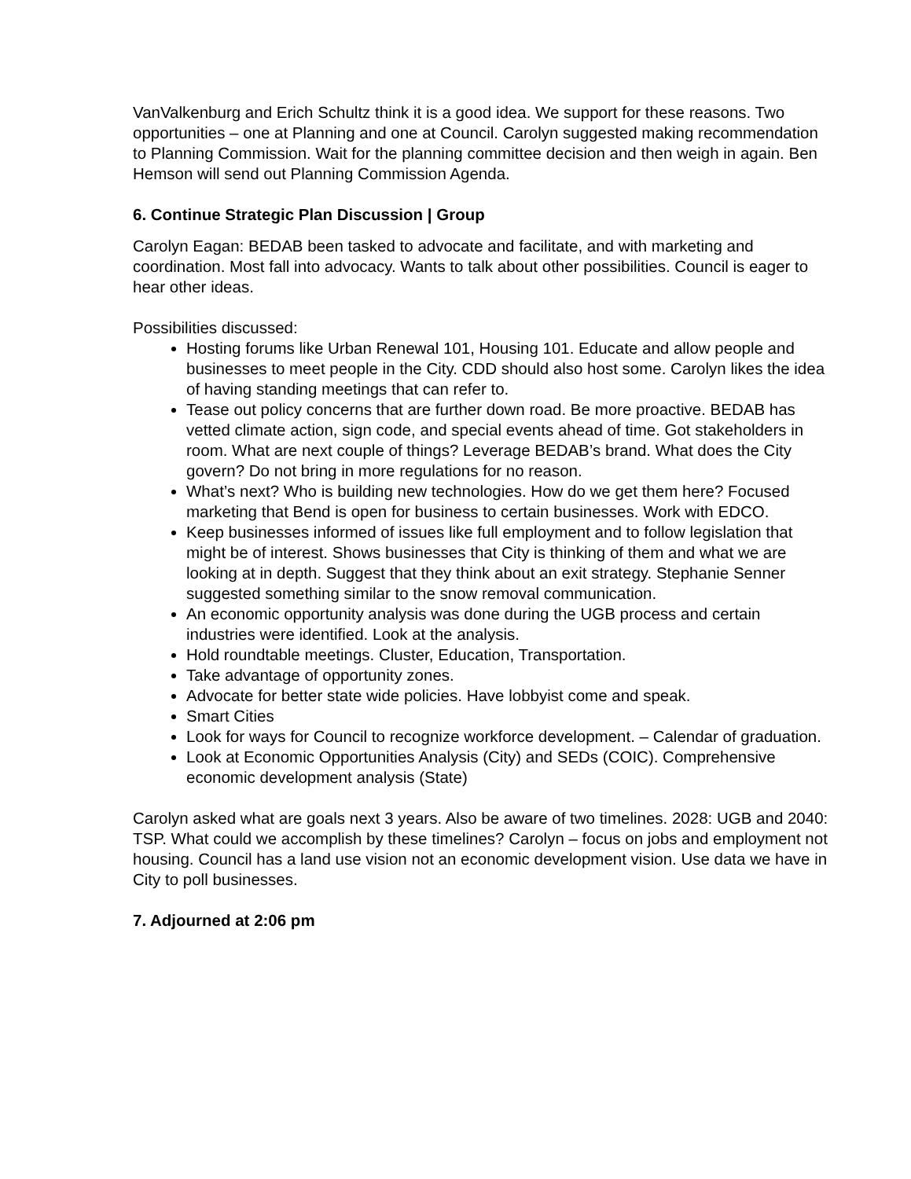VanValkenburg and Erich Schultz think it is a good idea. We support for these reasons. Two opportunities – one at Planning and one at Council. Carolyn suggested making recommendation to Planning Commission. Wait for the planning committee decision and then weigh in again. Ben Hemson will send out Planning Commission Agenda.
6. Continue Strategic Plan Discussion | Group
Carolyn Eagan: BEDAB been tasked to advocate and facilitate, and with marketing and coordination. Most fall into advocacy. Wants to talk about other possibilities. Council is eager to hear other ideas.
Possibilities discussed:
Hosting forums like Urban Renewal 101, Housing 101. Educate and allow people and businesses to meet people in the City. CDD should also host some. Carolyn likes the idea of having standing meetings that can refer to.
Tease out policy concerns that are further down road. Be more proactive. BEDAB has vetted climate action, sign code, and special events ahead of time. Got stakeholders in room. What are next couple of things? Leverage BEDAB’s brand. What does the City govern? Do not bring in more regulations for no reason.
What’s next? Who is building new technologies. How do we get them here? Focused marketing that Bend is open for business to certain businesses. Work with EDCO.
Keep businesses informed of issues like full employment and to follow legislation that might be of interest. Shows businesses that City is thinking of them and what we are looking at in depth. Suggest that they think about an exit strategy. Stephanie Senner suggested something similar to the snow removal communication.
An economic opportunity analysis was done during the UGB process and certain industries were identified. Look at the analysis.
Hold roundtable meetings. Cluster, Education, Transportation.
Take advantage of opportunity zones.
Advocate for better state wide policies. Have lobbyist come and speak.
Smart Cities
Look for ways for Council to recognize workforce development. – Calendar of graduation.
Look at Economic Opportunities Analysis (City) and SEDs (COIC). Comprehensive economic development analysis (State)
Carolyn asked what are goals next 3 years. Also be aware of two timelines. 2028: UGB and 2040: TSP. What could we accomplish by these timelines? Carolyn – focus on jobs and employment not housing. Council has a land use vision not an economic development vision. Use data we have in City to poll businesses.
7. Adjourned at 2:06 pm